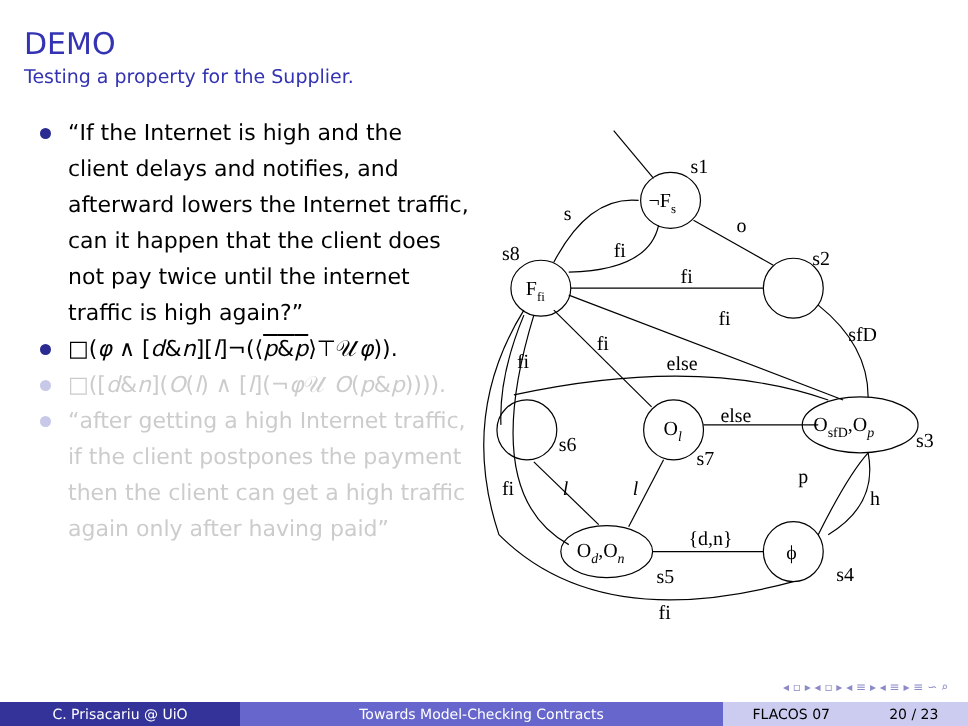DEMO
Testing a property for the Supplier.
“If the Internet is high and the client delays and notifies, and afterward lowers the Internet traffic, can it happen that the client does not pay twice until the internet traffic is high again?”
□(φ ∧ [d&n][l]¬(⟨p&p⟩⊤𝒰φ)).
□([d&n](O(l) ∧ [l](¬φ 𝒰 O(p&p)))).
“after getting a high Internet traffic, if the client postpones the payment then the client can get a high traffic again only after having paid”
s1
¬Fs
s
o
fi
s8
s2
fi
Ffi
fi
sfD
fi
fi
else
else
Ol
OsfD,Op
s3
s6
s7
p
fi
l
l
h
{d,n}
Od,On
ϕ
s4
s5
fi
◂ ▫ ▸ ◂ ▫ ▸ ◂ ≡ ▸ ◂ ≡ ▸ ≡ ∽ ⌕
C. Prisacariu @ UiO Towards Model-Checking Contracts
FLACOS 07 20 / 23